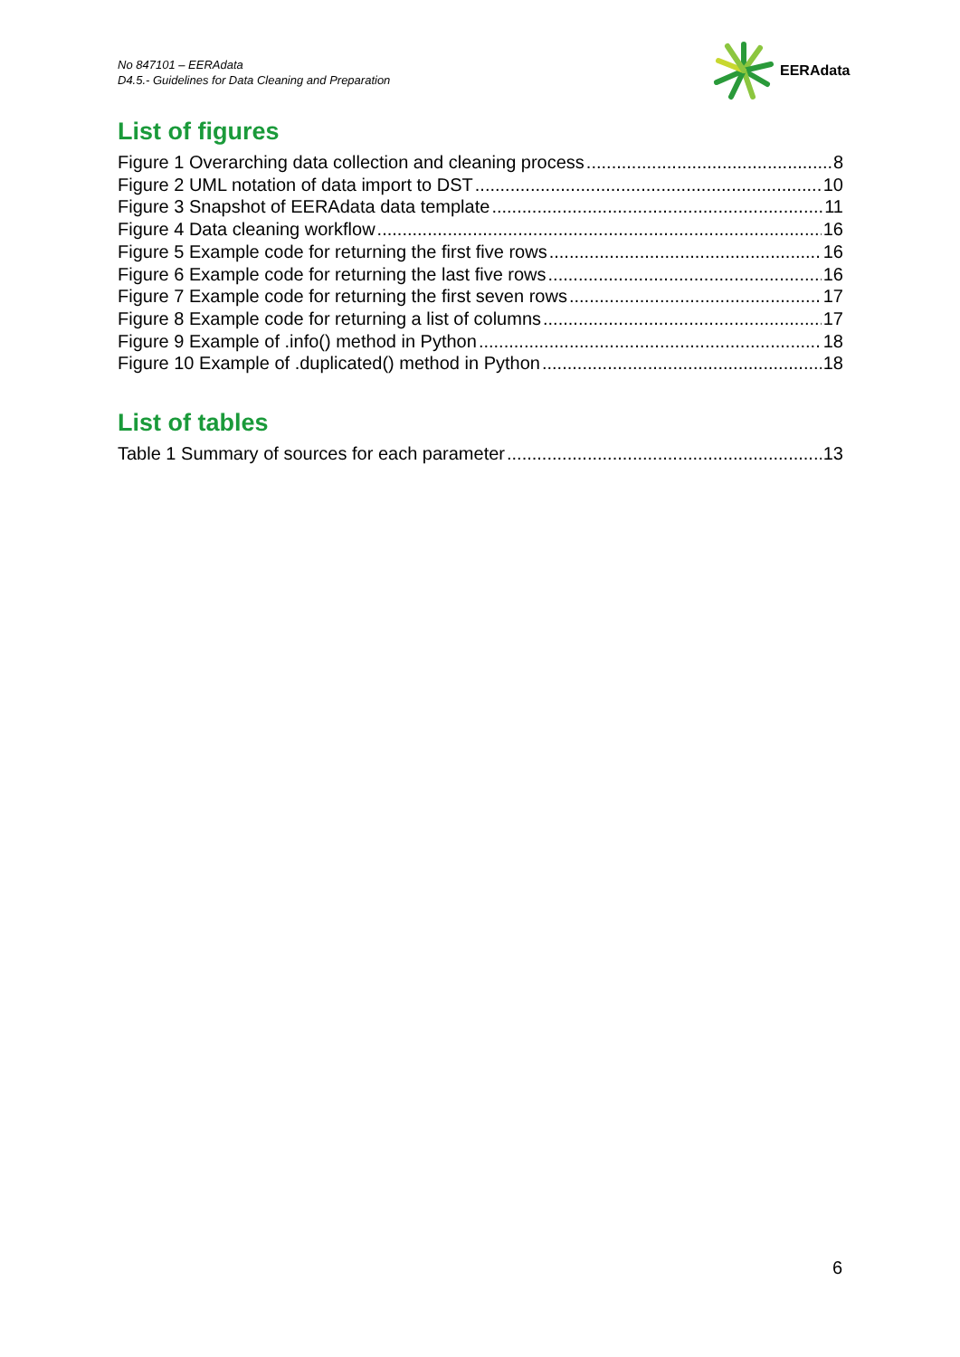No 847101 – EERAdata
D4.5.- Guidelines for Data Cleaning and Preparation
EERAdata
List of figures
Figure 1 Overarching data collection and cleaning process 8
Figure 2 UML notation of data import to DST 10
Figure 3 Snapshot of EERAdata data template 11
Figure 4 Data cleaning workflow 16
Figure 5 Example code for returning the first five rows 16
Figure 6 Example code for returning the last five rows 16
Figure 7 Example code for returning the first seven rows 17
Figure 8 Example code for returning a list of columns 17
Figure 9 Example of .info() method in Python 18
Figure 10 Example of .duplicated() method in Python 18
List of tables
Table 1 Summary of sources for each parameter 13
6